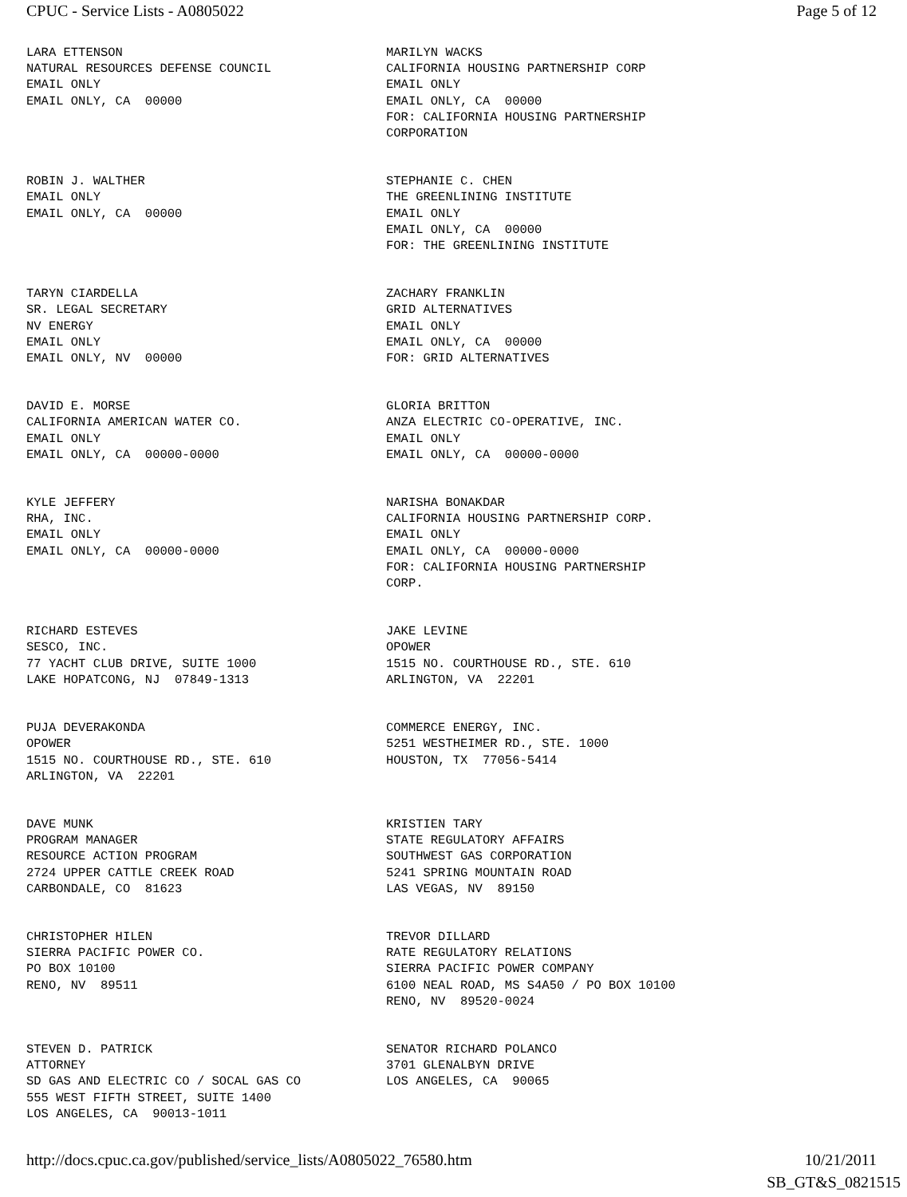CPUC - Service Lists - A0805022 Page 5 of 12
LARA ETTENSON NATURAL RESOURCES DEFENSE COUNCIL EMAIL ONLY EMAIL ONLY, CA 00000
MARILYN WACKS CALIFORNIA HOUSING PARTNERSHIP CORP EMAIL ONLY EMAIL ONLY, CA 00000 FOR: CALIFORNIA HOUSING PARTNERSHIP CORPORATION
ROBIN J. WALTHER EMAIL ONLY EMAIL ONLY, CA 00000
STEPHANIE C. CHEN THE GREENLINING INSTITUTE EMAIL ONLY EMAIL ONLY, CA 00000 FOR: THE GREENLINING INSTITUTE
TARYN CIARDELLA SR. LEGAL SECRETARY NV ENERGY EMAIL ONLY EMAIL ONLY, NV 00000
ZACHARY FRANKLIN GRID ALTERNATIVES EMAIL ONLY EMAIL ONLY, CA 00000 FOR: GRID ALTERNATIVES
DAVID E. MORSE CALIFORNIA AMERICAN WATER CO. EMAIL ONLY EMAIL ONLY, CA 00000-0000
GLORIA BRITTON ANZA ELECTRIC CO-OPERATIVE, INC. EMAIL ONLY EMAIL ONLY, CA 00000-0000
KYLE JEFFERY RHA, INC. EMAIL ONLY EMAIL ONLY, CA 00000-0000
NARISHA BONAKDAR CALIFORNIA HOUSING PARTNERSHIP CORP. EMAIL ONLY EMAIL ONLY, CA 00000-0000 FOR: CALIFORNIA HOUSING PARTNERSHIP CORP.
RICHARD ESTEVES SESCO, INC. 77 YACHT CLUB DRIVE, SUITE 1000 LAKE HOPATCONG, NJ 07849-1313
JAKE LEVINE OPOWER 1515 NO. COURTHOUSE RD., STE. 610 ARLINGTON, VA 22201
PUJA DEVERAKONDA OPOWER 1515 NO. COURTHOUSE RD., STE. 610 ARLINGTON, VA 22201
COMMERCE ENERGY, INC. 5251 WESTHEIMER RD., STE. 1000 HOUSTON, TX 77056-5414
DAVE MUNK PROGRAM MANAGER RESOURCE ACTION PROGRAM 2724 UPPER CATTLE CREEK ROAD CARBONDALE, CO 81623
KRISTIEN TARY STATE REGULATORY AFFAIRS SOUTHWEST GAS CORPORATION 5241 SPRING MOUNTAIN ROAD LAS VEGAS, NV 89150
CHRISTOPHER HILEN SIERRA PACIFIC POWER CO. PO BOX 10100 RENO, NV 89511
TREVOR DILLARD RATE REGULATORY RELATIONS SIERRA PACIFIC POWER COMPANY 6100 NEAL ROAD, MS S4A50 / PO BOX 10100 RENO, NV 89520-0024
STEVEN D. PATRICK ATTORNEY SD GAS AND ELECTRIC CO / SOCAL GAS CO 555 WEST FIFTH STREET, SUITE 1400 LOS ANGELES, CA 90013-1011
SENATOR RICHARD POLANCO 3701 GLENALBYN DRIVE LOS ANGELES, CA 90065
http://docs.cpuc.ca.gov/published/service_lists/A0805022_76580.htm 10/21/2011
SB_GT&S_0821515